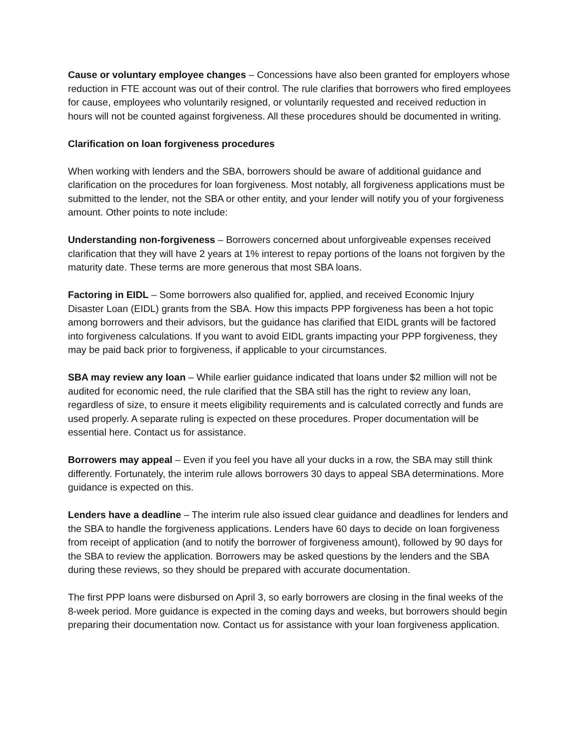Cause or voluntary employee changes – Concessions have also been granted for employers whose reduction in FTE account was out of their control. The rule clarifies that borrowers who fired employees for cause, employees who voluntarily resigned, or voluntarily requested and received reduction in hours will not be counted against forgiveness. All these procedures should be documented in writing.
Clarification on loan forgiveness procedures
When working with lenders and the SBA, borrowers should be aware of additional guidance and clarification on the procedures for loan forgiveness. Most notably, all forgiveness applications must be submitted to the lender, not the SBA or other entity, and your lender will notify you of your forgiveness amount. Other points to note include:
Understanding non-forgiveness – Borrowers concerned about unforgiveable expenses received clarification that they will have 2 years at 1% interest to repay portions of the loans not forgiven by the maturity date. These terms are more generous that most SBA loans.
Factoring in EIDL – Some borrowers also qualified for, applied, and received Economic Injury Disaster Loan (EIDL) grants from the SBA. How this impacts PPP forgiveness has been a hot topic among borrowers and their advisors, but the guidance has clarified that EIDL grants will be factored into forgiveness calculations. If you want to avoid EIDL grants impacting your PPP forgiveness, they may be paid back prior to forgiveness, if applicable to your circumstances.
SBA may review any loan – While earlier guidance indicated that loans under $2 million will not be audited for economic need, the rule clarified that the SBA still has the right to review any loan, regardless of size, to ensure it meets eligibility requirements and is calculated correctly and funds are used properly. A separate ruling is expected on these procedures. Proper documentation will be essential here. Contact us for assistance.
Borrowers may appeal – Even if you feel you have all your ducks in a row, the SBA may still think differently. Fortunately, the interim rule allows borrowers 30 days to appeal SBA determinations. More guidance is expected on this.
Lenders have a deadline – The interim rule also issued clear guidance and deadlines for lenders and the SBA to handle the forgiveness applications. Lenders have 60 days to decide on loan forgiveness from receipt of application (and to notify the borrower of forgiveness amount), followed by 90 days for the SBA to review the application. Borrowers may be asked questions by the lenders and the SBA during these reviews, so they should be prepared with accurate documentation.
The first PPP loans were disbursed on April 3, so early borrowers are closing in the final weeks of the 8-week period. More guidance is expected in the coming days and weeks, but borrowers should begin preparing their documentation now. Contact us for assistance with your loan forgiveness application.